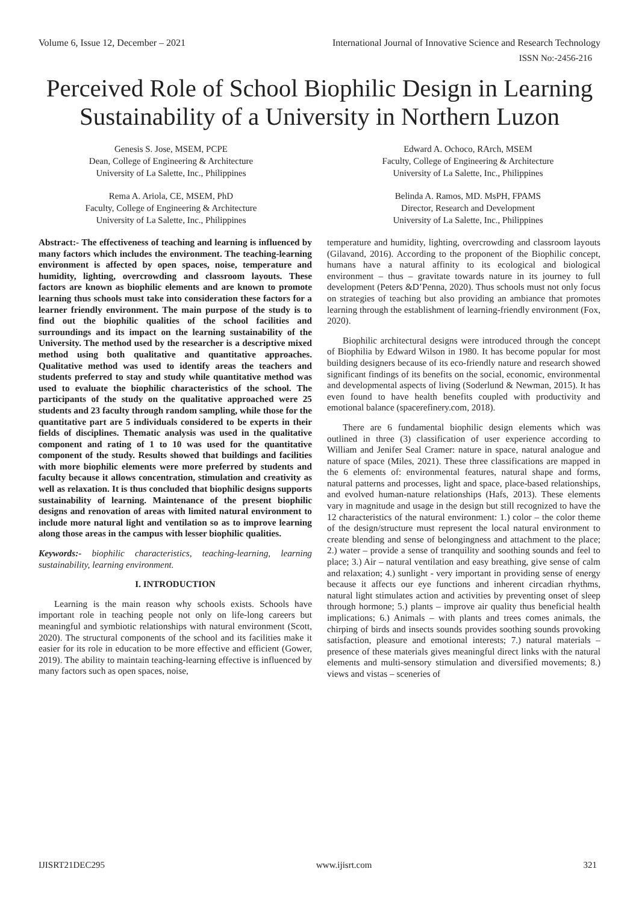Volume 6, Issue 12, December – 2021 International Journal of Innovative Science and Research Technology
ISSN No:-2456-216
Perceived Role of School Biophilic Design in Learning Sustainability of a University in Northern Luzon
Genesis S. Jose, MSEM, PCPE
Dean, College of Engineering & Architecture
University of La Salette, Inc., Philippines
Rema A. Ariola, CE, MSEM, PhD
Faculty, College of Engineering & Architecture
University of La Salette, Inc., Philippines
Edward A. Ochoco, RArch, MSEM
Faculty, College of Engineering & Architecture
University of La Salette, Inc., Philippines
Belinda A. Ramos, MD. MsPH, FPAMS
Director, Research and Development
University of La Salette, Inc., Philippines
Abstract:- The effectiveness of teaching and learning is influenced by many factors which includes the environment. The teaching-learning environment is affected by open spaces, noise, temperature and humidity, lighting, overcrowding and classroom layouts. These factors are known as biophilic elements and are known to promote learning thus schools must take into consideration these factors for a learner friendly environment. The main purpose of the study is to find out the biophilic qualities of the school facilities and surroundings and its impact on the learning sustainability of the University. The method used by the researcher is a descriptive mixed method using both qualitative and quantitative approaches. Qualitative method was used to identify areas the teachers and students preferred to stay and study while quantitative method was used to evaluate the biophilic characteristics of the school. The participants of the study on the qualitative approached were 25 students and 23 faculty through random sampling, while those for the quantitative part are 5 individuals considered to be experts in their fields of disciplines. Thematic analysis was used in the qualitative component and rating of 1 to 10 was used for the quantitative component of the study. Results showed that buildings and facilities with more biophilic elements were more preferred by students and faculty because it allows concentration, stimulation and creativity as well as relaxation. It is thus concluded that biophilic designs supports sustainability of learning. Maintenance of the present biophilic designs and renovation of areas with limited natural environment to include more natural light and ventilation so as to improve learning along those areas in the campus with lesser biophilic qualities.
Keywords:- biophilic characteristics, teaching-learning, learning sustainability, learning environment.
I. INTRODUCTION
Learning is the main reason why schools exists. Schools have important role in teaching people not only on life-long careers but meaningful and symbiotic relationships with natural environment (Scott, 2020). The structural components of the school and its facilities make it easier for its role in education to be more effective and efficient (Gower, 2019). The ability to maintain teaching-learning effective is influenced by many factors such as open spaces, noise,
temperature and humidity, lighting, overcrowding and classroom layouts (Gilavand, 2016). According to the proponent of the Biophilic concept, humans have a natural affinity to its ecological and biological environment – thus – gravitate towards nature in its journey to full development (Peters &D’Penna, 2020). Thus schools must not only focus on strategies of teaching but also providing an ambiance that promotes learning through the establishment of learning-friendly environment (Fox, 2020).
Biophilic architectural designs were introduced through the concept of Biophilia by Edward Wilson in 1980. It has become popular for most building designers because of its eco-friendly nature and research showed significant findings of its benefits on the social, economic, environmental and developmental aspects of living (Soderlund & Newman, 2015). It has even found to have health benefits coupled with productivity and emotional balance (spacerefinery.com, 2018).
There are 6 fundamental biophilic design elements which was outlined in three (3) classification of user experience according to William and Jenifer Seal Cramer: nature in space, natural analogue and nature of space (Miles, 2021). These three classifications are mapped in the 6 elements of: environmental features, natural shape and forms, natural patterns and processes, light and space, place-based relationships, and evolved human-nature relationships (Hafs, 2013). These elements vary in magnitude and usage in the design but still recognized to have the 12 characteristics of the natural environment: 1.) color – the color theme of the design/structure must represent the local natural environment to create blending and sense of belongingness and attachment to the place; 2.) water – provide a sense of tranquility and soothing sounds and feel to place; 3.) Air – natural ventilation and easy breathing, give sense of calm and relaxation; 4.) sunlight - very important in providing sense of energy because it affects our eye functions and inherent circadian rhythms, natural light stimulates action and activities by preventing onset of sleep through hormone; 5.) plants – improve air quality thus beneficial health implications; 6.) Animals – with plants and trees comes animals, the chirping of birds and insects sounds provides soothing sounds provoking satisfaction, pleasure and emotional interests; 7.) natural materials – presence of these materials gives meaningful direct links with the natural elements and multi-sensory stimulation and diversified movements; 8.) views and vistas – sceneries of
IJISRT21DEC295 www.ijisrt.com 321